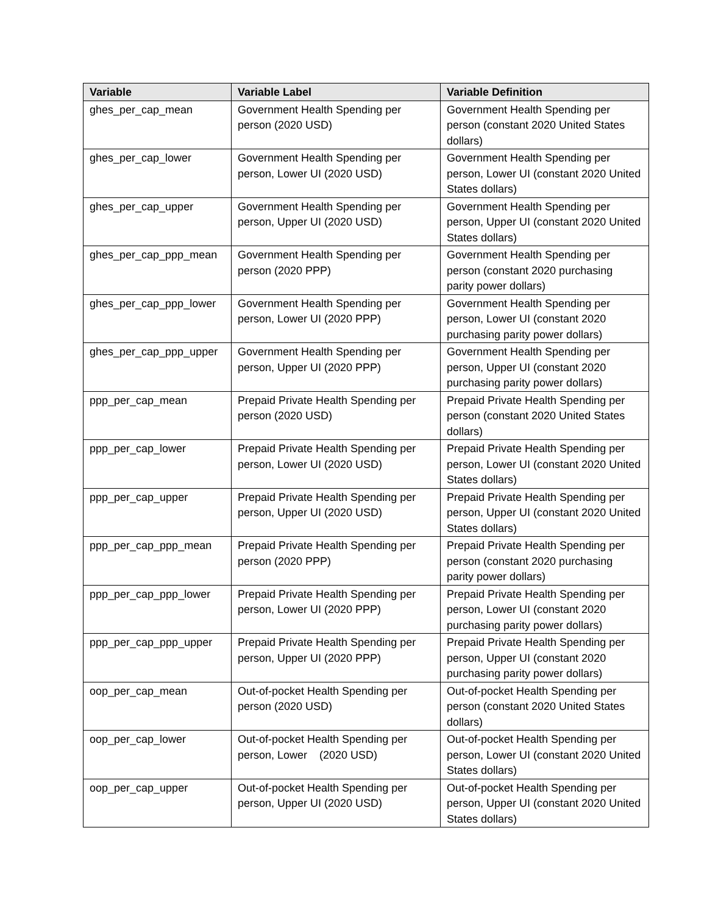| Variable | Variable Label | Variable Definition |
| --- | --- | --- |
| ghes_per_cap_mean | Government Health Spending per person (2020 USD) | Government Health Spending per person (constant 2020 United States dollars) |
| ghes_per_cap_lower | Government Health Spending per person, Lower UI (2020 USD) | Government Health Spending per person, Lower UI (constant 2020 United States dollars) |
| ghes_per_cap_upper | Government Health Spending per person, Upper UI (2020 USD) | Government Health Spending per person, Upper UI (constant 2020 United States dollars) |
| ghes_per_cap_ppp_mean | Government Health Spending per person (2020 PPP) | Government Health Spending per person (constant 2020 purchasing parity power dollars) |
| ghes_per_cap_ppp_lower | Government Health Spending per person, Lower UI (2020 PPP) | Government Health Spending per person, Lower UI (constant 2020 purchasing parity power dollars) |
| ghes_per_cap_ppp_upper | Government Health Spending per person, Upper UI (2020 PPP) | Government Health Spending per person, Upper UI (constant 2020 purchasing parity power dollars) |
| ppp_per_cap_mean | Prepaid Private Health Spending per person (2020 USD) | Prepaid Private Health Spending per person (constant 2020 United States dollars) |
| ppp_per_cap_lower | Prepaid Private Health Spending per person, Lower UI (2020 USD) | Prepaid Private Health Spending per person, Lower UI (constant 2020 United States dollars) |
| ppp_per_cap_upper | Prepaid Private Health Spending per person, Upper UI (2020 USD) | Prepaid Private Health Spending per person, Upper UI (constant 2020 United States dollars) |
| ppp_per_cap_ppp_mean | Prepaid Private Health Spending per person (2020 PPP) | Prepaid Private Health Spending per person (constant 2020 purchasing parity power dollars) |
| ppp_per_cap_ppp_lower | Prepaid Private Health Spending per person, Lower UI (2020 PPP) | Prepaid Private Health Spending per person, Lower UI (constant 2020 purchasing parity power dollars) |
| ppp_per_cap_ppp_upper | Prepaid Private Health Spending per person, Upper UI (2020 PPP) | Prepaid Private Health Spending per person, Upper UI (constant 2020 purchasing parity power dollars) |
| oop_per_cap_mean | Out-of-pocket Health Spending per person (2020 USD) | Out-of-pocket Health Spending per person (constant 2020 United States dollars) |
| oop_per_cap_lower | Out-of-pocket Health Spending per person, Lower (2020 USD) | Out-of-pocket Health Spending per person, Lower UI (constant 2020 United States dollars) |
| oop_per_cap_upper | Out-of-pocket Health Spending per person, Upper UI (2020 USD) | Out-of-pocket Health Spending per person, Upper UI (constant 2020 United States dollars) |